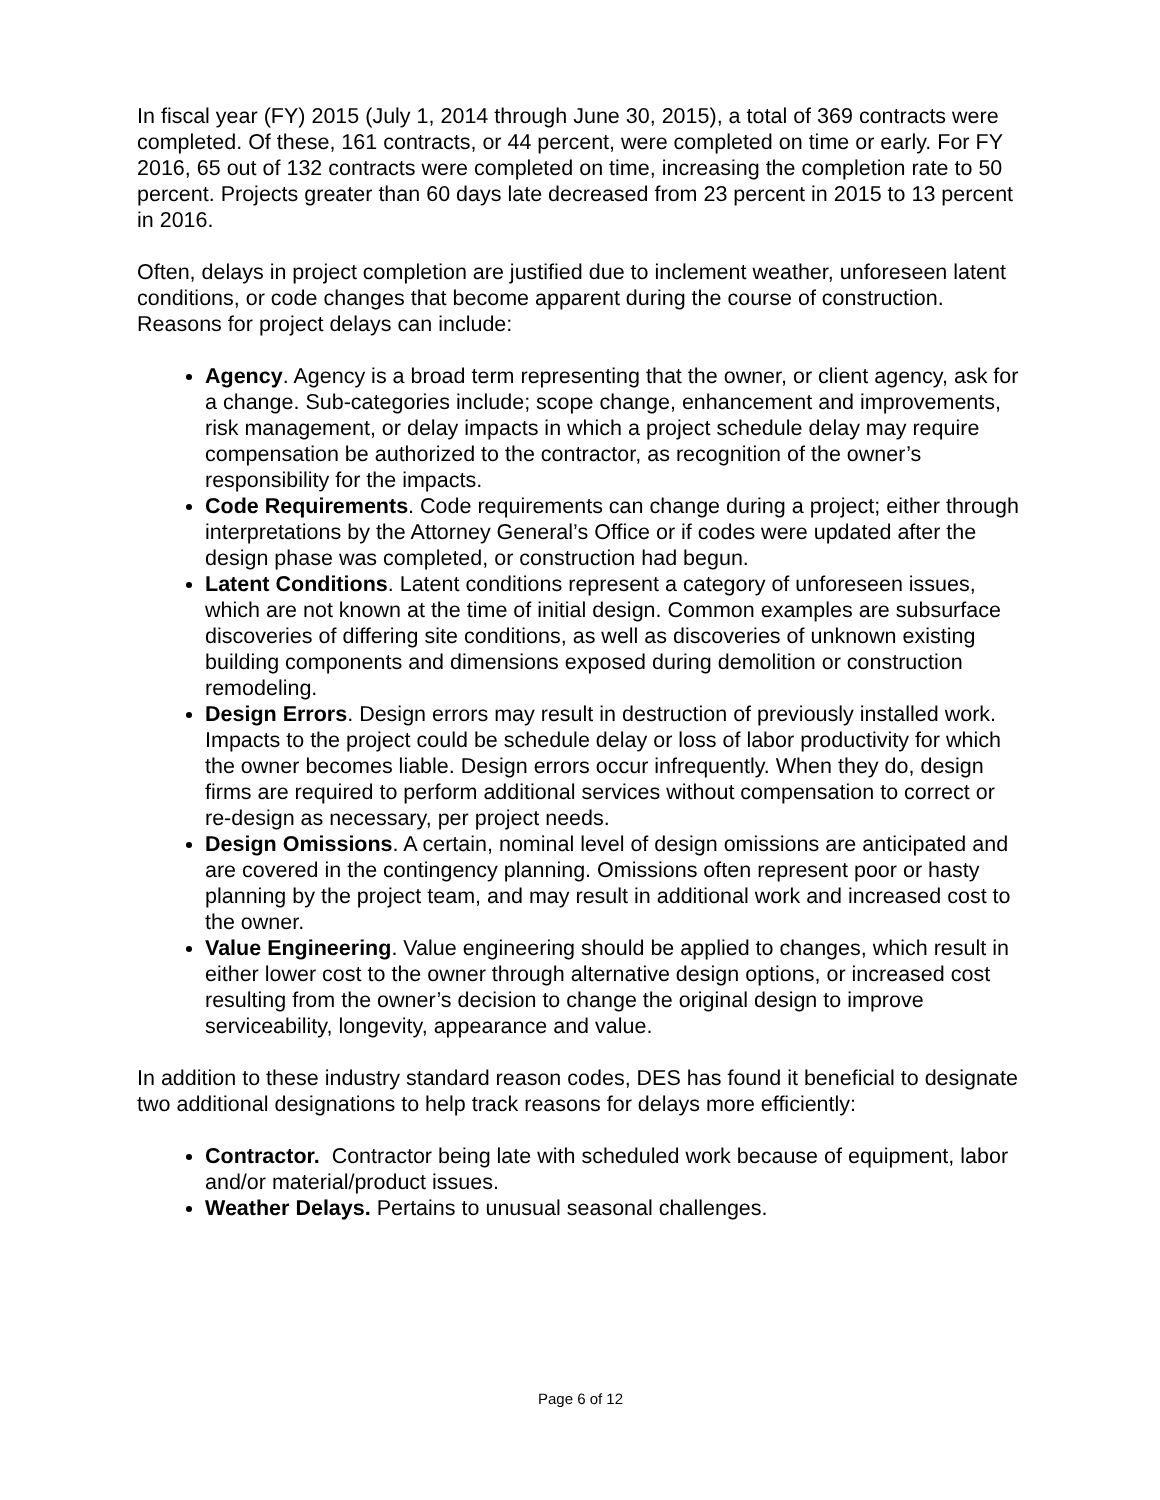In fiscal year (FY) 2015 (July 1, 2014 through June 30, 2015), a total of 369 contracts were completed. Of these, 161 contracts, or 44 percent, were completed on time or early. For FY 2016, 65 out of 132 contracts were completed on time, increasing the completion rate to 50 percent. Projects greater than 60 days late decreased from 23 percent in 2015 to 13 percent in 2016.
Often, delays in project completion are justified due to inclement weather, unforeseen latent conditions, or code changes that become apparent during the course of construction. Reasons for project delays can include:
Agency. Agency is a broad term representing that the owner, or client agency, ask for a change. Sub-categories include; scope change, enhancement and improvements, risk management, or delay impacts in which a project schedule delay may require compensation be authorized to the contractor, as recognition of the owner’s responsibility for the impacts.
Code Requirements. Code requirements can change during a project; either through interpretations by the Attorney General’s Office or if codes were updated after the design phase was completed, or construction had begun.
Latent Conditions. Latent conditions represent a category of unforeseen issues, which are not known at the time of initial design. Common examples are subsurface discoveries of differing site conditions, as well as discoveries of unknown existing building components and dimensions exposed during demolition or construction remodeling.
Design Errors. Design errors may result in destruction of previously installed work. Impacts to the project could be schedule delay or loss of labor productivity for which the owner becomes liable. Design errors occur infrequently. When they do, design firms are required to perform additional services without compensation to correct or re-design as necessary, per project needs.
Design Omissions. A certain, nominal level of design omissions are anticipated and are covered in the contingency planning. Omissions often represent poor or hasty planning by the project team, and may result in additional work and increased cost to the owner.
Value Engineering. Value engineering should be applied to changes, which result in either lower cost to the owner through alternative design options, or increased cost resulting from the owner’s decision to change the original design to improve serviceability, longevity, appearance and value.
In addition to these industry standard reason codes, DES has found it beneficial to designate two additional designations to help track reasons for delays more efficiently:
Contractor. Contractor being late with scheduled work because of equipment, labor and/or material/product issues.
Weather Delays. Pertains to unusual seasonal challenges.
Page 6 of 12